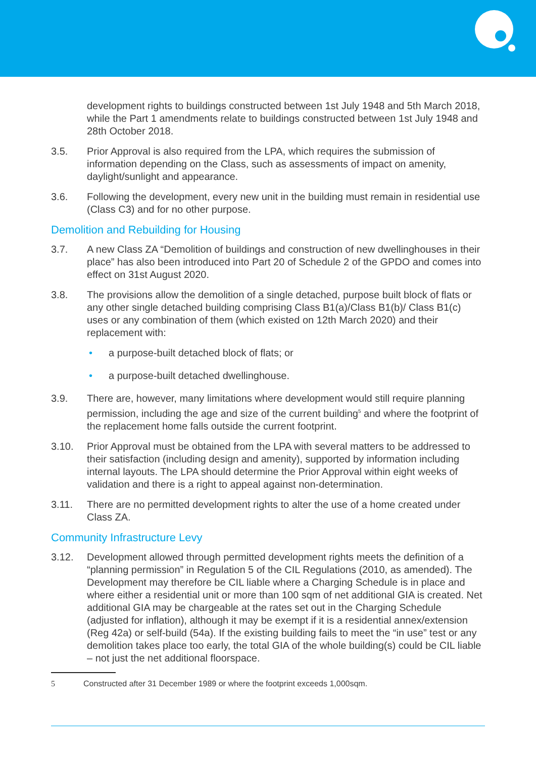development rights to buildings constructed between 1st July 1948 and 5th March 2018, while the Part 1 amendments relate to buildings constructed between 1st July 1948 and 28th October 2018.
3.5. Prior Approval is also required from the LPA, which requires the submission of information depending on the Class, such as assessments of impact on amenity, daylight/sunlight and appearance.
3.6. Following the development, every new unit in the building must remain in residential use (Class C3) and for no other purpose.
Demolition and Rebuilding for Housing
3.7. A new Class ZA “Demolition of buildings and construction of new dwellinghouses in their place” has also been introduced into Part 20 of Schedule 2 of the GPDO and comes into effect on 31st August 2020.
3.8. The provisions allow the demolition of a single detached, purpose built block of flats or any other single detached building comprising Class B1(a)/Class B1(b)/ Class B1(c) uses or any combination of them (which existed on 12th March 2020) and their replacement with:
• a purpose-built detached block of flats; or
• a purpose-built detached dwellinghouse.
3.9. There are, however, many limitations where development would still require planning permission, including the age and size of the current building<sup>5</sup> and where the footprint of the replacement home falls outside the current footprint.
3.10. Prior Approval must be obtained from the LPA with several matters to be addressed to their satisfaction (including design and amenity), supported by information including internal layouts. The LPA should determine the Prior Approval within eight weeks of validation and there is a right to appeal against non-determination.
3.11. There are no permitted development rights to alter the use of a home created under Class ZA.
Community Infrastructure Levy
3.12. Development allowed through permitted development rights meets the definition of a “planning permission” in Regulation 5 of the CIL Regulations (2010, as amended). The Development may therefore be CIL liable where a Charging Schedule is in place and where either a residential unit or more than 100 sqm of net additional GIA is created. Net additional GIA may be chargeable at the rates set out in the Charging Schedule (adjusted for inflation), although it may be exempt if it is a residential annex/extension (Reg 42a) or self-build (54a). If the existing building fails to meet the “in use” test or any demolition takes place too early, the total GIA of the whole building(s) could be CIL liable – not just the net additional floorspace.
5 Constructed after 31 December 1989 or where the footprint exceeds 1,000sqm.